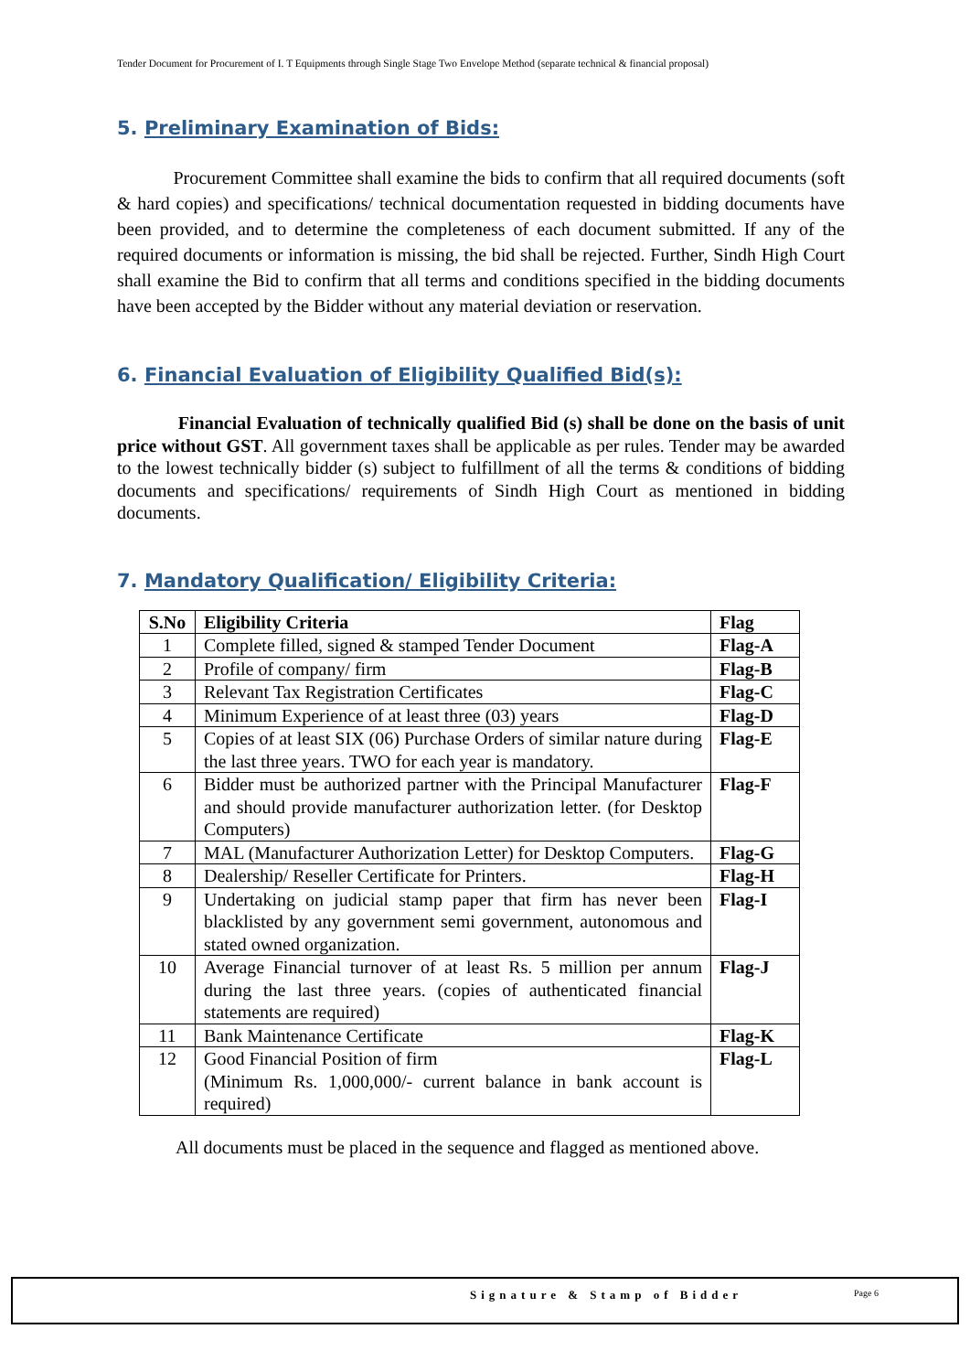Tender Document for Procurement of I. T Equipments through Single Stage Two Envelope Method (separate technical & financial proposal)
5. Preliminary Examination of Bids:
Procurement Committee shall examine the bids to confirm that all required documents (soft & hard copies) and specifications/ technical documentation requested in bidding documents have been provided, and to determine the completeness of each document submitted. If any of the required documents or information is missing, the bid shall be rejected. Further, Sindh High Court shall examine the Bid to confirm that all terms and conditions specified in the bidding documents have been accepted by the Bidder without any material deviation or reservation.
6. Financial Evaluation of Eligibility Qualified Bid(s):
Financial Evaluation of technically qualified Bid (s) shall be done on the basis of unit price without GST. All government taxes shall be applicable as per rules. Tender may be awarded to the lowest technically bidder (s) subject to fulfillment of all the terms & conditions of bidding documents and specifications/ requirements of Sindh High Court as mentioned in bidding documents.
7. Mandatory Qualification/ Eligibility Criteria:
| S.No | Eligibility Criteria | Flag |
| --- | --- | --- |
| 1 | Complete filled, signed & stamped Tender Document | Flag-A |
| 2 | Profile of company/ firm | Flag-B |
| 3 | Relevant Tax Registration Certificates | Flag-C |
| 4 | Minimum Experience of at least three (03) years | Flag-D |
| 5 | Copies of at least SIX (06) Purchase Orders of similar nature during the last three years. TWO for each year is mandatory. | Flag-E |
| 6 | Bidder must be authorized partner with the Principal Manufacturer and should provide manufacturer authorization letter. (for Desktop Computers) | Flag-F |
| 7 | MAL (Manufacturer Authorization Letter) for Desktop Computers. | Flag-G |
| 8 | Dealership/ Reseller Certificate for Printers. | Flag-H |
| 9 | Undertaking on judicial stamp paper that firm has never been blacklisted by any government semi government, autonomous and stated owned organization. | Flag-I |
| 10 | Average Financial turnover of at least Rs. 5 million per annum during the last three years. (copies of authenticated financial statements are required) | Flag-J |
| 11 | Bank Maintenance Certificate | Flag-K |
| 12 | Good Financial Position of firm (Minimum Rs. 1,000,000/- current balance in bank account is required) | Flag-L |
All documents must be placed in the sequence and flagged as mentioned above.
Signature & Stamp of Bidder Page 6